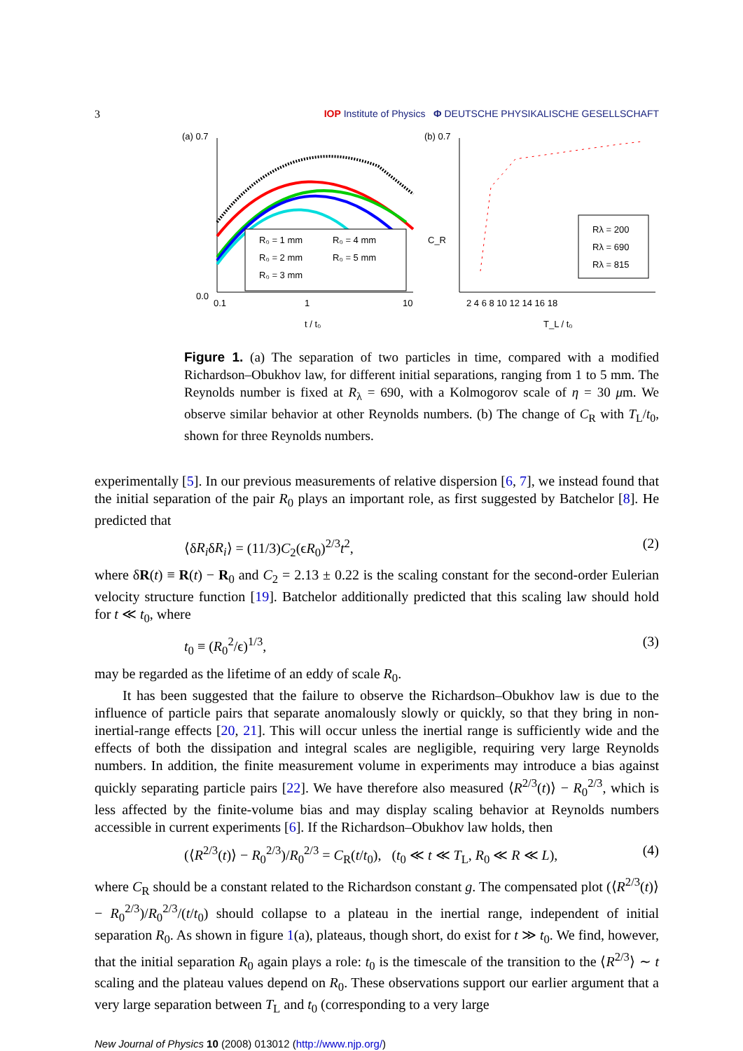3 IOP Institute of Physics Φ DEUTSCHE PHYSIKALISCHE GESELLSCHAFT
(a) 0.7
0.0
R₀ = 1 mm
R₀ = 4 mm
R₀ = 2 mm
R₀ = 5 mm
R₀ = 3 mm
0.1
1
10
t / t₀
(b) 0.7
C_R
Rλ = 200
Rλ = 690
Rλ = 815
2 4 6 8 10 12 14 16 18
T_L / t₀
Figure 1. (a) The separation of two particles in time, compared with a modified Richardson–Obukhov law, for different initial separations, ranging from 1 to 5 mm. The Reynolds number is fixed at R<sub>λ</sub> = 690, with a Kolmogorov scale of η = 30 μm. We observe similar behavior at other Reynolds numbers. (b) The change of C<sub>R</sub> with T<sub>L</sub>/t<sub>0</sub>, shown for three Reynolds numbers.
experimentally [5]. In our previous measurements of relative dispersion [6, 7], we instead found that the initial separation of the pair R<sub>0</sub> plays an important role, as first suggested by Batchelor [8]. He predicted that
⟨δR<sub>i</sub>δR<sub>i</sub>⟩ = (11/3)C<sub>2</sub>(ϵR<sub>0</sub>)<sup>2/3</sup>t<sup>2</sup>, (2)
where δR(t) ≡ R(t) − R<sub>0</sub> and C<sub>2</sub> = 2.13 ± 0.22 is the scaling constant for the second-order Eulerian velocity structure function [19]. Batchelor additionally predicted that this scaling law should hold for t ≪ t<sub>0</sub>, where
t<sub>0</sub> ≡ (R<sub>0</sub><sup>2</sup>/ϵ)<sup>1/3</sup>, (3)
may be regarded as the lifetime of an eddy of scale R<sub>0</sub>.
It has been suggested that the failure to observe the Richardson–Obukhov law is due to the influence of particle pairs that separate anomalously slowly or quickly, so that they bring in non-inertial-range effects [20, 21]. This will occur unless the inertial range is sufficiently wide and the effects of both the dissipation and integral scales are negligible, requiring very large Reynolds numbers. In addition, the finite measurement volume in experiments may introduce a bias against quickly separating particle pairs [22]. We have therefore also measured ⟨R<sup>2/3</sup>(t)⟩ − R<sub>0</sub><sup>2/3</sup>, which is less affected by the finite-volume bias and may display scaling behavior at Reynolds numbers accessible in current experiments [6]. If the Richardson–Obukhov law holds, then
(⟨R<sup>2/3</sup>(t)⟩ − R<sub>0</sub><sup>2/3</sup>)/R<sub>0</sub><sup>2/3</sup> = C<sub>R</sub>(t/t<sub>0</sub>), (t<sub>0</sub> ≪ t ≪ T<sub>L</sub>, R<sub>0</sub> ≪ R ≪ L), (4)
where C<sub>R</sub> should be a constant related to the Richardson constant g. The compensated plot (⟨R<sup>2/3</sup>(t)⟩ − R<sub>0</sub><sup>2/3</sup>)/R<sub>0</sub><sup>2/3</sup>/(t/t<sub>0</sub>) should collapse to a plateau in the inertial range, independent of initial separation R<sub>0</sub>. As shown in figure 1(a), plateaus, though short, do exist for t ≫ t<sub>0</sub>. We find, however, that the initial separation R<sub>0</sub> again plays a role: t<sub>0</sub> is the timescale of the transition to the ⟨R<sup>2/3</sup>⟩ ∼ t scaling and the plateau values depend on R<sub>0</sub>. These observations support our earlier argument that a very large separation between T<sub>L</sub> and t<sub>0</sub> (corresponding to a very large
New Journal of Physics 10 (2008) 013012 (http://www.njp.org/)